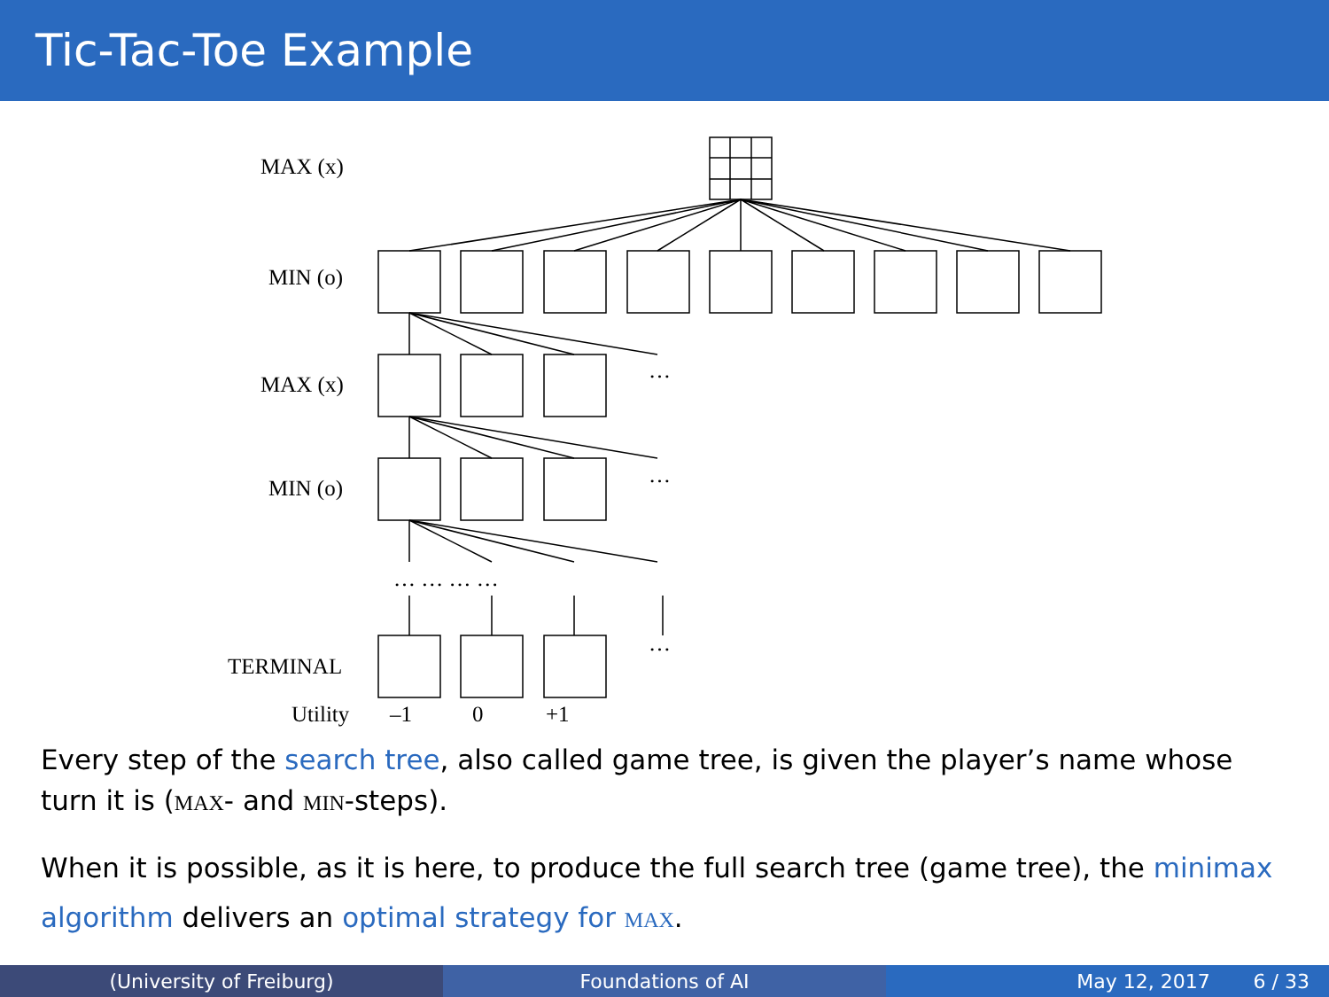Tic-Tac-Toe Example
MAX (x)
MIN (o)
MAX (x)
MIN (o)
TERMINAL
Utility –1 0 +1
…
…
… … … …
…
Every step of the search tree, also called game tree, is given the player’s name whose turn it is (MAX- and MIN-steps).
When it is possible, as it is here, to produce the full search tree (game tree), the minimax algorithm delivers an optimal strategy for MAX.
(University of Freiburg) Foundations of AI May 12, 2017 6 / 33